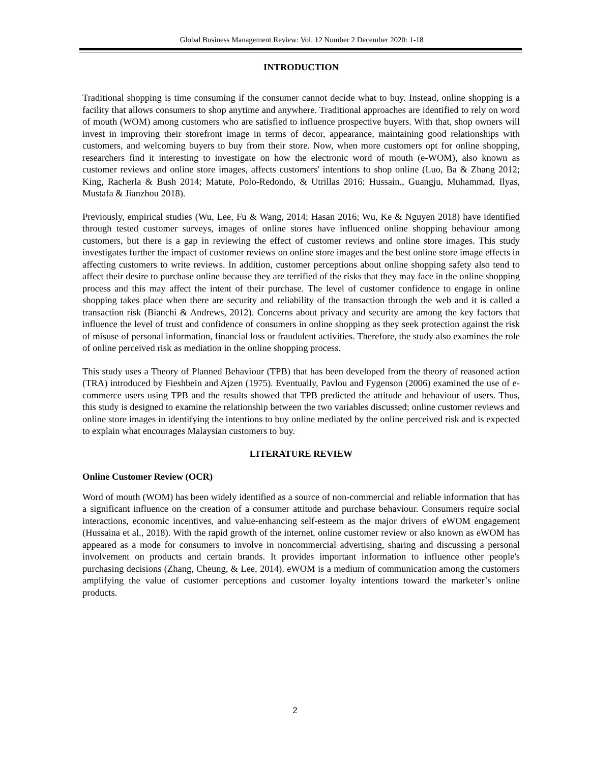Global Business Management Review: Vol. 12 Number 2 December 2020: 1-18
INTRODUCTION
Traditional shopping is time consuming if the consumer cannot decide what to buy. Instead, online shopping is a facility that allows consumers to shop anytime and anywhere. Traditional approaches are identified to rely on word of mouth (WOM) among customers who are satisfied to influence prospective buyers. With that, shop owners will invest in improving their storefront image in terms of decor, appearance, maintaining good relationships with customers, and welcoming buyers to buy from their store. Now, when more customers opt for online shopping, researchers find it interesting to investigate on how the electronic word of mouth (e-WOM), also known as customer reviews and online store images, affects customers' intentions to shop online (Luo, Ba & Zhang 2012; King, Racherla & Bush 2014; Matute, Polo-Redondo, & Utrillas 2016; Hussain., Guangju, Muhammad, Ilyas, Mustafa & Jianzhou 2018).
Previously, empirical studies (Wu, Lee, Fu & Wang, 2014; Hasan 2016; Wu, Ke & Nguyen 2018) have identified through tested customer surveys, images of online stores have influenced online shopping behaviour among customers, but there is a gap in reviewing the effect of customer reviews and online store images. This study investigates further the impact of customer reviews on online store images and the best online store image effects in affecting customers to write reviews. In addition, customer perceptions about online shopping safety also tend to affect their desire to purchase online because they are terrified of the risks that they may face in the online shopping process and this may affect the intent of their purchase. The level of customer confidence to engage in online shopping takes place when there are security and reliability of the transaction through the web and it is called a transaction risk (Bianchi & Andrews, 2012). Concerns about privacy and security are among the key factors that influence the level of trust and confidence of consumers in online shopping as they seek protection against the risk of misuse of personal information, financial loss or fraudulent activities. Therefore, the study also examines the role of online perceived risk as mediation in the online shopping process.
This study uses a Theory of Planned Behaviour (TPB) that has been developed from the theory of reasoned action (TRA) introduced by Fieshbein and Ajzen (1975). Eventually, Pavlou and Fygenson (2006) examined the use of e-commerce users using TPB and the results showed that TPB predicted the attitude and behaviour of users. Thus, this study is designed to examine the relationship between the two variables discussed; online customer reviews and online store images in identifying the intentions to buy online mediated by the online perceived risk and is expected to explain what encourages Malaysian customers to buy.
LITERATURE REVIEW
Online Customer Review (OCR)
Word of mouth (WOM) has been widely identified as a source of non-commercial and reliable information that has a significant influence on the creation of a consumer attitude and purchase behaviour. Consumers require social interactions, economic incentives, and value-enhancing self-esteem as the major drivers of eWOM engagement (Hussaina et al., 2018). With the rapid growth of the internet, online customer review or also known as eWOM has appeared as a mode for consumers to involve in noncommercial advertising, sharing and discussing a personal involvement on products and certain brands. It provides important information to influence other people's purchasing decisions (Zhang, Cheung, & Lee, 2014). eWOM is a medium of communication among the customers amplifying the value of customer perceptions and customer loyalty intentions toward the marketer’s online products.
2